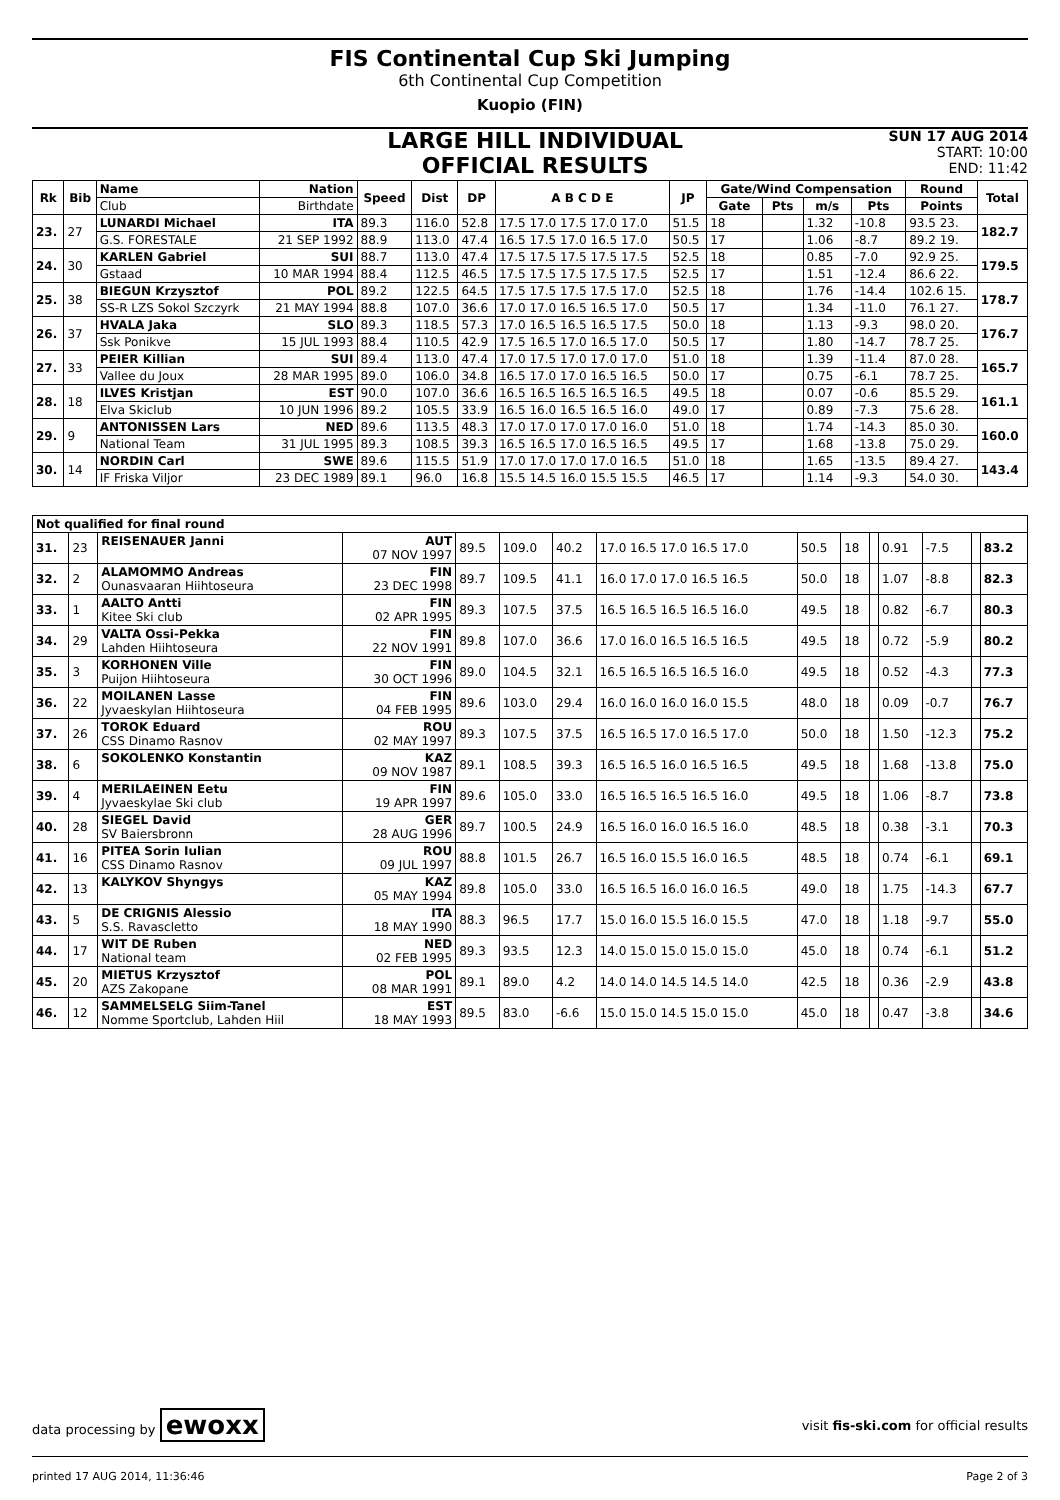FIS Continental Cup Ski Jumping
6th Continental Cup Competition
Kuopio (FIN)
LARGE HILL INDIVIDUAL
OFFICIAL RESULTS
SUN 17 AUG 2014
START: 10:00
END: 11:42
| Rk | Bib | Name | Nation | Speed | Dist | DP | A B C D E | JP | Gate/Wind Compensation | | | | Round | Total |
| --- | --- | --- | --- | --- | --- | --- | --- | --- | --- | --- | --- | --- | --- | --- |
| | | Club | Birthdate | | | | | | Gate | Pts | m/s | Pts | Points | |
| 23. | 27 | LUNARDI Michael | ITA | 89.3 | 116.0 | 52.8 | 17.5 17.0 17.5 17.0 17.0 | 51.5 | 18 | | 1.32 | -10.8 | 93.5 23. | 182.7 |
| | | G.S. FORESTALE | 21 SEP 1992 | 88.9 | 113.0 | 47.4 | 16.5 17.5 17.0 16.5 17.0 | 50.5 | 17 | | 1.06 | -8.7 | 89.2 19. | |
| 24. | 30 | KARLEN Gabriel | SUI | 88.7 | 113.0 | 47.4 | 17.5 17.5 17.5 17.5 17.5 | 52.5 | 18 | | 0.85 | -7.0 | 92.9 25. | 179.5 |
| | | Gstaad | 10 MAR 1994 | 88.4 | 112.5 | 46.5 | 17.5 17.5 17.5 17.5 17.5 | 52.5 | 17 | | 1.51 | -12.4 | 86.6 22. | |
| 25. | 38 | BIEGUN Krzysztof | POL | 89.2 | 122.5 | 64.5 | 17.5 17.5 17.5 17.5 17.0 | 52.5 | 18 | | 1.76 | -14.4 | 102.6 15. | 178.7 |
| | | SS-R LZS Sokol Szczyrk | 21 MAY 1994 | 88.8 | 107.0 | 36.6 | 17.0 17.0 16.5 16.5 17.0 | 50.5 | 17 | | 1.34 | -11.0 | 76.1 27. | |
| 26. | 37 | HVALA Jaka | SLO | 89.3 | 118.5 | 57.3 | 17.0 16.5 16.5 16.5 17.5 | 50.0 | 18 | | 1.13 | -9.3 | 98.0 20. | 176.7 |
| | | Ssk Ponikve | 15 JUL 1993 | 88.4 | 110.5 | 42.9 | 17.5 16.5 17.0 16.5 17.0 | 50.5 | 17 | | 1.80 | -14.7 | 78.7 25. | |
| 27. | 33 | PEIER Killian | SUI | 89.4 | 113.0 | 47.4 | 17.0 17.5 17.0 17.0 17.0 | 51.0 | 18 | | 1.39 | -11.4 | 87.0 28. | 165.7 |
| | | Vallee du Joux | 28 MAR 1995 | 89.0 | 106.0 | 34.8 | 16.5 17.0 17.0 16.5 16.5 | 50.0 | 17 | | 0.75 | -6.1 | 78.7 25. | |
| 28. | 18 | ILVES Kristjan | EST | 90.0 | 107.0 | 36.6 | 16.5 16.5 16.5 16.5 16.5 | 49.5 | 18 | | 0.07 | -0.6 | 85.5 29. | 161.1 |
| | | Elva Skiclub | 10 JUN 1996 | 89.2 | 105.5 | 33.9 | 16.5 16.0 16.5 16.5 16.0 | 49.0 | 17 | | 0.89 | -7.3 | 75.6 28. | |
| 29. | 9 | ANTONISSEN Lars | NED | 89.6 | 113.5 | 48.3 | 17.0 17.0 17.0 17.0 16.0 | 51.0 | 18 | | 1.74 | -14.3 | 85.0 30. | 160.0 |
| | | National Team | 31 JUL 1995 | 89.3 | 108.5 | 39.3 | 16.5 16.5 17.0 16.5 16.5 | 49.5 | 17 | | 1.68 | -13.8 | 75.0 29. | |
| 30. | 14 | NORDIN Carl | SWE | 89.6 | 115.5 | 51.9 | 17.0 17.0 17.0 17.0 16.5 | 51.0 | 18 | | 1.65 | -13.5 | 89.4 27. | 143.4 |
| | | IF Friska Viljor | 23 DEC 1989 | 89.1 | 96.0 | 16.8 | 15.5 14.5 16.0 15.5 15.5 | 46.5 | 17 | | 1.14 | -9.3 | 54.0 30. | |
| Not qualified for final round | | | | | | | | | | | | | | |
| --- | --- | --- | --- | --- | --- | --- | --- | --- | --- | --- | --- | --- | --- | --- |
| 31. | 23 | REISENAUER Janni | AUT 07 NOV 1997 | 89.5 | 109.0 | 40.2 | 17.0 16.5 17.0 16.5 17.0 | 50.5 | 18 | | 0.91 | -7.5 | | 83.2 |
| 32. | 2 | ALAMOMMO Andreas Ounasvaaran Hiihtoseura | FIN 23 DEC 1998 | 89.7 | 109.5 | 41.1 | 16.0 17.0 17.0 16.5 16.5 | 50.0 | 18 | | 1.07 | -8.8 | | 82.3 |
| 33. | 1 | AALTO Antti Kitee Ski club | FIN 02 APR 1995 | 89.3 | 107.5 | 37.5 | 16.5 16.5 16.5 16.5 16.0 | 49.5 | 18 | | 0.82 | -6.7 | | 80.3 |
| 34. | 29 | VALTA Ossi-Pekka Lahden Hiihtoseura | FIN 22 NOV 1991 | 89.8 | 107.0 | 36.6 | 17.0 16.0 16.5 16.5 16.5 | 49.5 | 18 | | 0.72 | -5.9 | | 80.2 |
| 35. | 3 | KORHONEN Ville Puijon Hiihtoseura | FIN 30 OCT 1996 | 89.0 | 104.5 | 32.1 | 16.5 16.5 16.5 16.5 16.0 | 49.5 | 18 | | 0.52 | -4.3 | | 77.3 |
| 36. | 22 | MOILANEN Lasse Jyvaeskylan Hiihtoseura | FIN 04 FEB 1995 | 89.6 | 103.0 | 29.4 | 16.0 16.0 16.0 16.0 15.5 | 48.0 | 18 | | 0.09 | -0.7 | | 76.7 |
| 37. | 26 | TOROK Eduard CSS Dinamo Rasnov | ROU 02 MAY 1997 | 89.3 | 107.5 | 37.5 | 16.5 16.5 17.0 16.5 17.0 | 50.0 | 18 | | 1.50 | -12.3 | | 75.2 |
| 38. | 6 | SOKOLENKO Konstantin | KAZ 09 NOV 1987 | 89.1 | 108.5 | 39.3 | 16.5 16.5 16.0 16.5 16.5 | 49.5 | 18 | | 1.68 | -13.8 | | 75.0 |
| 39. | 4 | MERILAEINEN Eetu Jyvaeskylae Ski club | FIN 19 APR 1997 | 89.6 | 105.0 | 33.0 | 16.5 16.5 16.5 16.5 16.0 | 49.5 | 18 | | 1.06 | -8.7 | | 73.8 |
| 40. | 28 | SIEGEL David SV Baiersbronn | GER 28 AUG 1996 | 89.7 | 100.5 | 24.9 | 16.5 16.0 16.0 16.5 16.0 | 48.5 | 18 | | 0.38 | -3.1 | | 70.3 |
| 41. | 16 | PITEA Sorin Iulian CSS Dinamo Rasnov | ROU 09 JUL 1997 | 88.8 | 101.5 | 26.7 | 16.5 16.0 15.5 16.0 16.5 | 48.5 | 18 | | 0.74 | -6.1 | | 69.1 |
| 42. | 13 | KALYKOV Shyngys | KAZ 05 MAY 1994 | 89.8 | 105.0 | 33.0 | 16.5 16.5 16.0 16.0 16.5 | 49.0 | 18 | | 1.75 | -14.3 | | 67.7 |
| 43. | 5 | DE CRIGNIS Alessio S.S. Ravascletto | ITA 18 MAY 1990 | 88.3 | 96.5 | 17.7 | 15.0 16.0 15.5 16.0 15.5 | 47.0 | 18 | | 1.18 | -9.7 | | 55.0 |
| 44. | 17 | WIT DE Ruben National team | NED 02 FEB 1995 | 89.3 | 93.5 | 12.3 | 14.0 15.0 15.0 15.0 15.0 | 45.0 | 18 | | 0.74 | -6.1 | | 51.2 |
| 45. | 20 | MIETUS Krzysztof AZS Zakopane | POL 08 MAR 1991 | 89.1 | 89.0 | 4.2 | 14.0 14.0 14.5 14.5 14.0 | 42.5 | 18 | | 0.36 | -2.9 | | 43.8 |
| 46. | 12 | SAMMELSELG Siim-Tanel Nomme Sportclub, Lahden Hiil | EST 18 MAY 1993 | 89.5 | 83.0 | -6.6 | 15.0 15.0 14.5 15.0 15.0 | 45.0 | 18 | | 0.47 | -3.8 | | 34.6 |
data processing by ewoxx visit fis-ski.com for official results
printed 17 AUG 2014, 11:36:46 Page 2 of 3